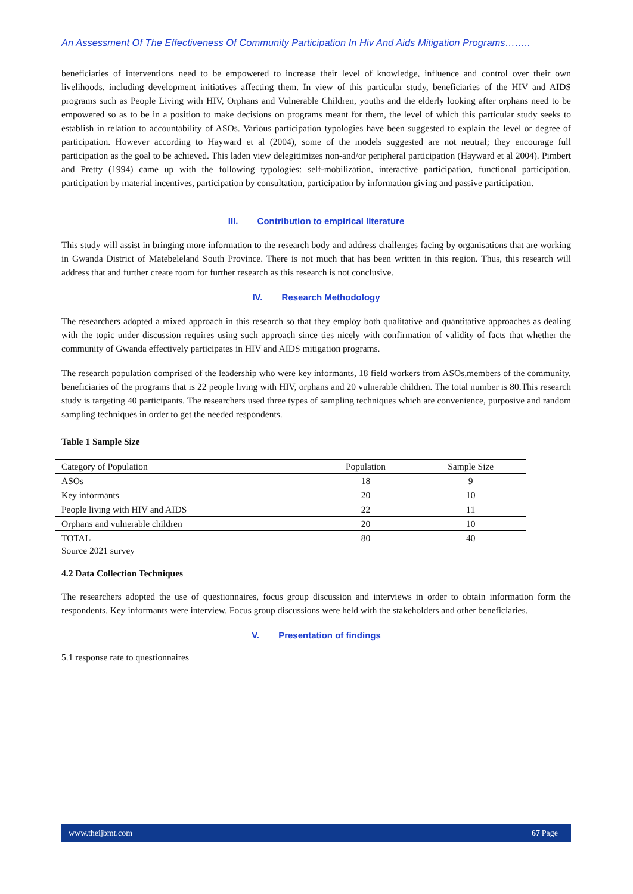An Assessment Of The Effectiveness Of Community Participation In Hiv And Aids Mitigation Programs……..
beneficiaries of interventions need to be empowered to increase their level of knowledge, influence and control over their own livelihoods, including development initiatives affecting them. In view of this particular study, beneficiaries of the HIV and AIDS programs such as People Living with HIV, Orphans and Vulnerable Children, youths and the elderly looking after orphans need to be empowered so as to be in a position to make decisions on programs meant for them, the level of which this particular study seeks to establish in relation to accountability of ASOs. Various participation typologies have been suggested to explain the level or degree of participation. However according to Hayward et al (2004), some of the models suggested are not neutral; they encourage full participation as the goal to be achieved. This laden view delegitimizes non-and/or peripheral participation (Hayward et al 2004). Pimbert and Pretty (1994) came up with the following typologies: self-mobilization, interactive participation, functional participation, participation by material incentives, participation by consultation, participation by information giving and passive participation.
III. Contribution to empirical literature
This study will assist in bringing more information to the research body and address challenges facing by organisations that are working in Gwanda District of Matebeleland South Province. There is not much that has been written in this region. Thus, this research will address that and further create room for further research as this research is not conclusive.
IV. Research Methodology
The researchers adopted a mixed approach in this research so that they employ both qualitative and quantitative approaches as dealing with the topic under discussion requires using such approach since ties nicely with confirmation of validity of facts that whether the community of Gwanda effectively participates in HIV and AIDS mitigation programs.
The research population comprised of the leadership who were key informants, 18 field workers from ASOs,members of the community, beneficiaries of the programs that is 22 people living with HIV, orphans and 20 vulnerable children. The total number is 80.This research study is targeting 40 participants. The researchers used three types of sampling techniques which are convenience, purposive and random sampling techniques in order to get the needed respondents.
Table 1 Sample Size
| Category of Population | Population | Sample Size |
| ASOs | 18 | 9 |
| Key informants | 20 | 10 |
| People living with HIV and AIDS | 22 | 11 |
| Orphans and vulnerable children | 20 | 10 |
| TOTAL | 80 | 40 |
Source 2021 survey
4.2 Data Collection Techniques
The researchers adopted the use of questionnaires, focus group discussion and interviews in order to obtain information form the respondents. Key informants were interview. Focus group discussions were held with the stakeholders and other beneficiaries.
V. Presentation of findings
5.1 response rate to questionnaires
www.theijbmt.com 67|Page